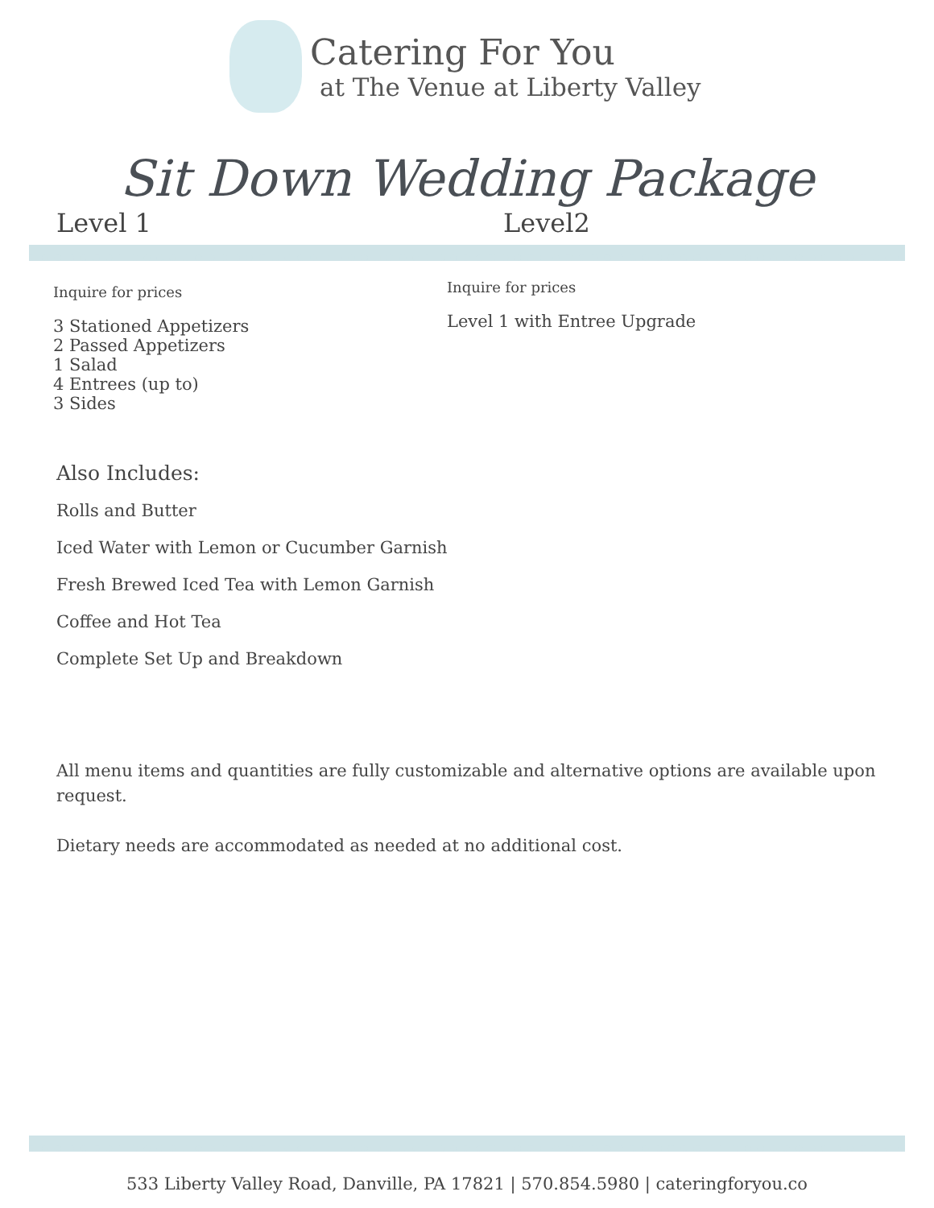Catering For You
at The Venue at Liberty Valley
Sit Down Wedding Package
Level 1 Level2
Inquire for prices
3 Stationed Appetizers
2 Passed Appetizers
1 Salad
4 Entrees (up to)
3 Sides
Inquire for prices
Level 1 with Entree Upgrade
Also Includes:
Rolls and Butter
Iced Water with Lemon or Cucumber Garnish
Fresh Brewed Iced Tea with Lemon Garnish
Coffee and Hot Tea
Complete Set Up and Breakdown
All menu items and quantities are fully customizable and alternative options are available upon request.
Dietary needs are accommodated as needed at no additional cost.
533 Liberty Valley Road, Danville, PA 17821 | 570.854.5980 | cateringforyou.co